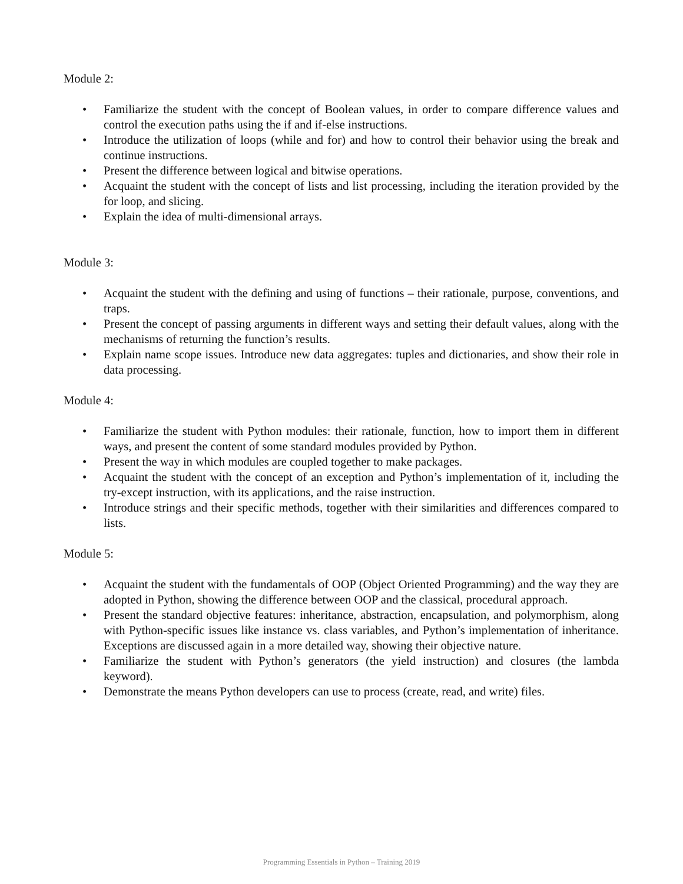Module 2:
• Familiarize the student with the concept of Boolean values, in order to compare difference values and control the execution paths using the if and if-else instructions.
• Introduce the utilization of loops (while and for) and how to control their behavior using the break and continue instructions.
• Present the difference between logical and bitwise operations.
• Acquaint the student with the concept of lists and list processing, including the iteration provided by the for loop, and slicing.
• Explain the idea of multi-dimensional arrays.
Module 3:
• Acquaint the student with the defining and using of functions – their rationale, purpose, conventions, and traps.
• Present the concept of passing arguments in different ways and setting their default values, along with the mechanisms of returning the function’s results.
• Explain name scope issues. Introduce new data aggregates: tuples and dictionaries, and show their role in data processing.
Module 4:
• Familiarize the student with Python modules: their rationale, function, how to import them in different ways, and present the content of some standard modules provided by Python.
• Present the way in which modules are coupled together to make packages.
• Acquaint the student with the concept of an exception and Python’s implementation of it, including the try-except instruction, with its applications, and the raise instruction.
• Introduce strings and their specific methods, together with their similarities and differences compared to lists.
Module 5:
• Acquaint the student with the fundamentals of OOP (Object Oriented Programming) and the way they are adopted in Python, showing the difference between OOP and the classical, procedural approach.
• Present the standard objective features: inheritance, abstraction, encapsulation, and polymorphism, along with Python-specific issues like instance vs. class variables, and Python’s implementation of inheritance. Exceptions are discussed again in a more detailed way, showing their objective nature.
• Familiarize the student with Python’s generators (the yield instruction) and closures (the lambda keyword).
• Demonstrate the means Python developers can use to process (create, read, and write) files.
Programming Essentials in Python – Training 2019